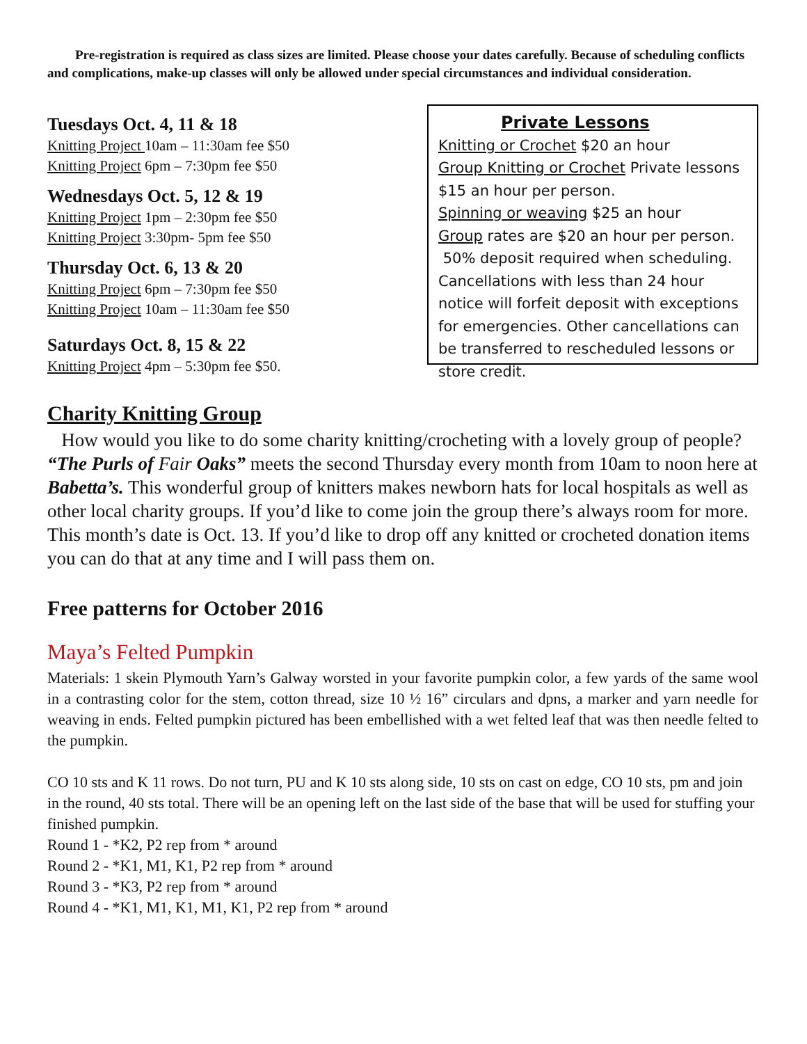Pre-registration is required as class sizes are limited. Please choose your dates carefully. Because of scheduling conflicts and complications, make-up classes will only be allowed under special circumstances and individual consideration.
Tuesdays Oct. 4, 11 & 18
Knitting Project 10am – 11:30am fee $50
Knitting Project 6pm – 7:30pm fee $50
Wednesdays Oct. 5, 12 & 19
Knitting Project 1pm – 2:30pm fee $50
Knitting Project 3:30pm- 5pm fee $50
Thursday Oct. 6, 13 & 20
Knitting Project 6pm – 7:30pm fee $50
Knitting Project 10am – 11:30am fee $50
Saturdays Oct. 8, 15 & 22
Knitting Project 4pm – 5:30pm fee $50.
Private Lessons
Knitting or Crochet $20 an hour
Group Knitting or Crochet Private lessons $15 an hour per person.
Spinning or weaving $25 an hour
Group rates are $20 an hour per person.
50% deposit required when scheduling. Cancellations with less than 24 hour notice will forfeit deposit with exceptions for emergencies. Other cancellations can be transferred to rescheduled lessons or store credit.
Charity Knitting Group
How would you like to do some charity knitting/crocheting with a lovely group of people? “The Purls of Fair Oaks” meets the second Thursday every month from 10am to noon here at Babetta’s. This wonderful group of knitters makes newborn hats for local hospitals as well as other local charity groups. If you’d like to come join the group there’s always room for more. This month’s date is Oct. 13. If you’d like to drop off any knitted or crocheted donation items you can do that at any time and I will pass them on.
Free patterns for October 2016
Maya’s Felted Pumpkin
Materials: 1 skein Plymouth Yarn’s Galway worsted in your favorite pumpkin color, a few yards of the same wool in a contrasting color for the stem, cotton thread, size 10 ½ 16” circulars and dpns, a marker and yarn needle for weaving in ends. Felted pumpkin pictured has been embellished with a wet felted leaf that was then needle felted to the pumpkin.
CO 10 sts and K 11 rows. Do not turn, PU and K 10 sts along side, 10 sts on cast on edge, CO 10 sts, pm and join in the round, 40 sts total. There will be an opening left on the last side of the base that will be used for stuffing your finished pumpkin.
Round 1 - *K2, P2 rep from * around
Round 2 - *K1, M1, K1, P2 rep from * around
Round 3 - *K3, P2 rep from * around
Round 4 - *K1, M1, K1, M1, K1, P2 rep from * around